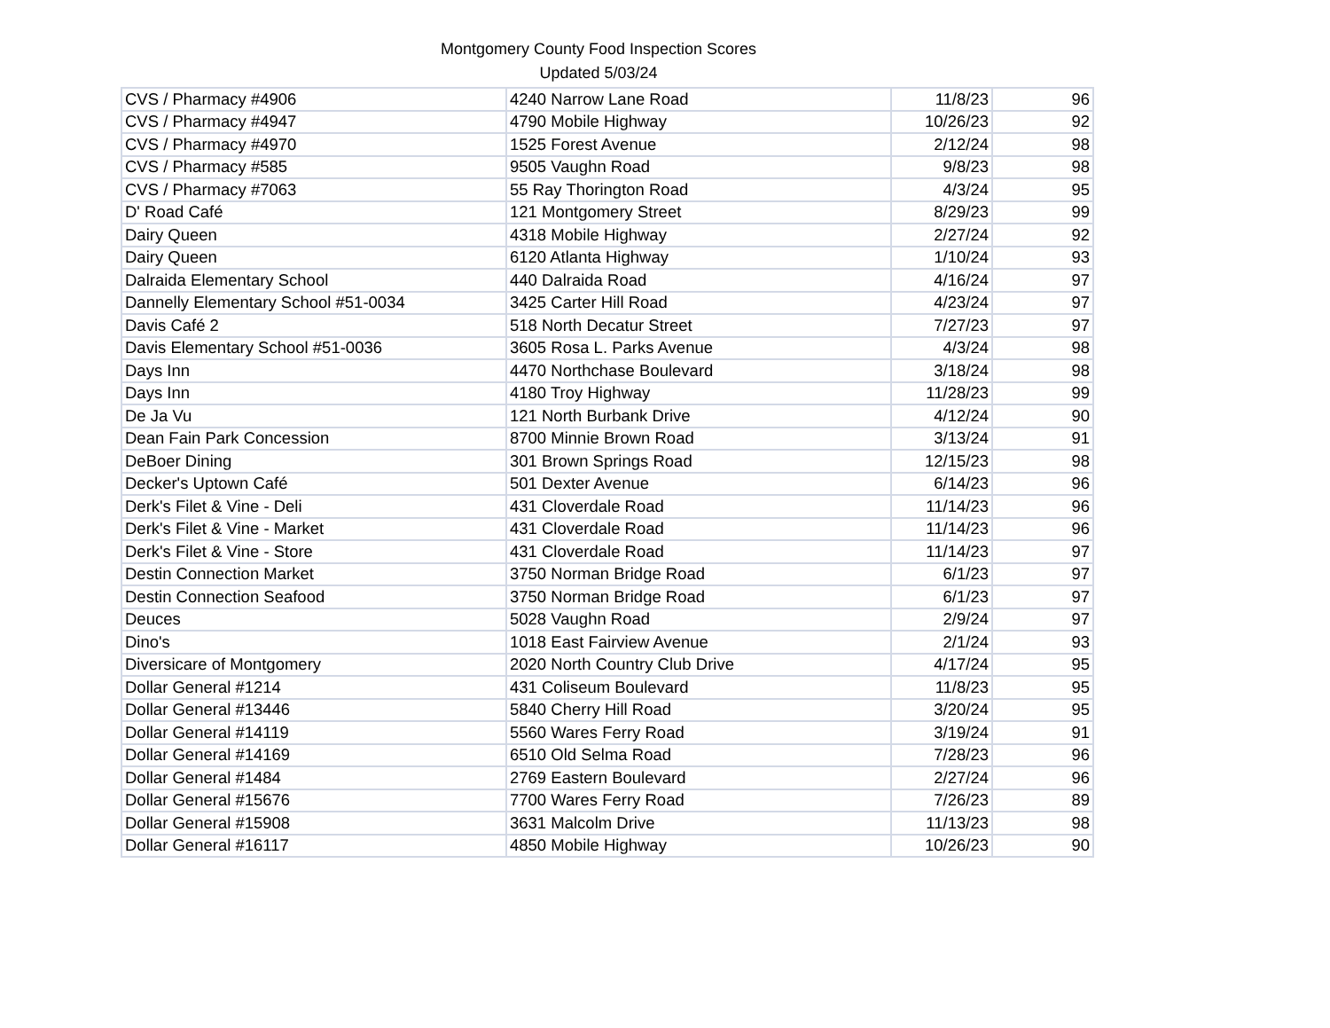Montgomery County Food Inspection Scores
Updated 5/03/24
| CVS / Pharmacy #4906 | 4240 Narrow Lane Road | 11/8/23 | 96 |
| CVS / Pharmacy #4947 | 4790 Mobile Highway | 10/26/23 | 92 |
| CVS / Pharmacy #4970 | 1525 Forest Avenue | 2/12/24 | 98 |
| CVS / Pharmacy #585 | 9505 Vaughn Road | 9/8/23 | 98 |
| CVS / Pharmacy #7063 | 55 Ray Thorington Road | 4/3/24 | 95 |
| D' Road Café | 121 Montgomery Street | 8/29/23 | 99 |
| Dairy Queen | 4318 Mobile Highway | 2/27/24 | 92 |
| Dairy Queen | 6120 Atlanta Highway | 1/10/24 | 93 |
| Dalraida Elementary School | 440 Dalraida Road | 4/16/24 | 97 |
| Dannelly Elementary School #51-0034 | 3425 Carter Hill Road | 4/23/24 | 97 |
| Davis Café 2 | 518 North Decatur Street | 7/27/23 | 97 |
| Davis Elementary School #51-0036 | 3605 Rosa L. Parks Avenue | 4/3/24 | 98 |
| Days Inn | 4470 Northchase Boulevard | 3/18/24 | 98 |
| Days Inn | 4180 Troy Highway | 11/28/23 | 99 |
| De Ja Vu | 121 North Burbank Drive | 4/12/24 | 90 |
| Dean Fain Park Concession | 8700 Minnie Brown Road | 3/13/24 | 91 |
| DeBoer Dining | 301 Brown Springs Road | 12/15/23 | 98 |
| Decker's Uptown Café | 501 Dexter Avenue | 6/14/23 | 96 |
| Derk's Filet & Vine - Deli | 431 Cloverdale Road | 11/14/23 | 96 |
| Derk's Filet & Vine - Market | 431 Cloverdale Road | 11/14/23 | 96 |
| Derk's Filet & Vine - Store | 431 Cloverdale Road | 11/14/23 | 97 |
| Destin Connection Market | 3750 Norman Bridge Road | 6/1/23 | 97 |
| Destin Connection Seafood | 3750 Norman Bridge Road | 6/1/23 | 97 |
| Deuces | 5028 Vaughn Road | 2/9/24 | 97 |
| Dino's | 1018 East Fairview Avenue | 2/1/24 | 93 |
| Diversicare of Montgomery | 2020 North Country Club Drive | 4/17/24 | 95 |
| Dollar General #1214 | 431 Coliseum Boulevard | 11/8/23 | 95 |
| Dollar General #13446 | 5840 Cherry Hill Road | 3/20/24 | 95 |
| Dollar General #14119 | 5560 Wares Ferry Road | 3/19/24 | 91 |
| Dollar General #14169 | 6510 Old Selma Road | 7/28/23 | 96 |
| Dollar General #1484 | 2769 Eastern Boulevard | 2/27/24 | 96 |
| Dollar General #15676 | 7700 Wares Ferry Road | 7/26/23 | 89 |
| Dollar General #15908 | 3631 Malcolm Drive | 11/13/23 | 98 |
| Dollar General #16117 | 4850 Mobile Highway | 10/26/23 | 90 |